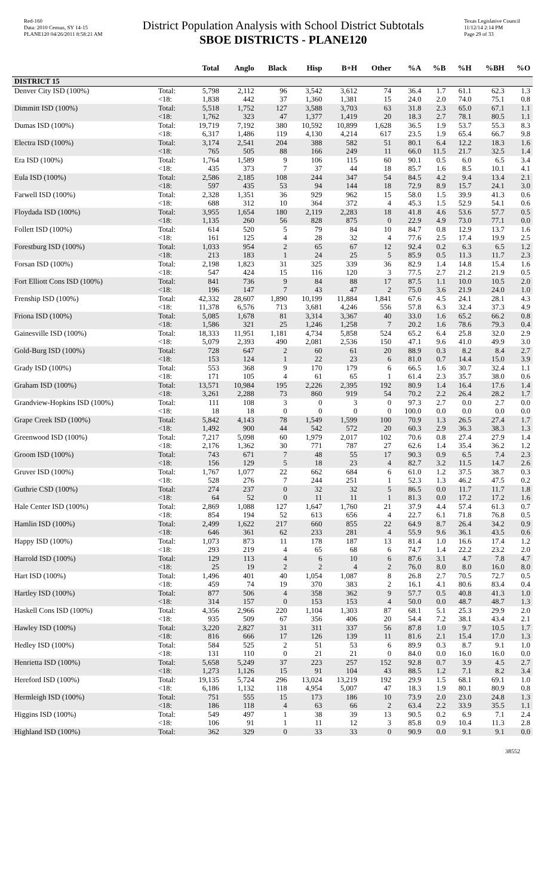Red-160
Data: 2010 Census, SY 14-15
PLANE120 04/26/2011 8:58:21 AM
District Population Analysis with School District Subtotals
SBOE DISTRICTS - PLANE120
Texas Legislative Council
11/12/14 2:14 PM
Page 29 of 33
| | | Total | Anglo | Black | Hisp | B+H | Other | %A | %B | %H | %BH | %O |
| --- | --- | --- | --- | --- | --- | --- | --- | --- | --- | --- | --- | --- |
| DISTRICT 15 | | | | | | | | | | | | |
| Denver City ISD (100%) | Total: | 5,798 | 2,112 | 96 | 3,542 | 3,612 | 74 | 36.4 | 1.7 | 61.1 | 62.3 | 1.3 |
| | <18: | 1,838 | 442 | 37 | 1,360 | 1,381 | 15 | 24.0 | 2.0 | 74.0 | 75.1 | 0.8 |
| Dimmitt ISD (100%) | Total: | 5,518 | 1,752 | 127 | 3,588 | 3,703 | 63 | 31.8 | 2.3 | 65.0 | 67.1 | 1.1 |
| | <18: | 1,762 | 323 | 47 | 1,377 | 1,419 | 20 | 18.3 | 2.7 | 78.1 | 80.5 | 1.1 |
| Dumas ISD (100%) | Total: | 19,719 | 7,192 | 380 | 10,592 | 10,899 | 1,628 | 36.5 | 1.9 | 53.7 | 55.3 | 8.3 |
| | <18: | 6,317 | 1,486 | 119 | 4,130 | 4,214 | 617 | 23.5 | 1.9 | 65.4 | 66.7 | 9.8 |
| Electra ISD (100%) | Total: | 3,174 | 2,541 | 204 | 388 | 582 | 51 | 80.1 | 6.4 | 12.2 | 18.3 | 1.6 |
| | <18: | 765 | 505 | 88 | 166 | 249 | 11 | 66.0 | 11.5 | 21.7 | 32.5 | 1.4 |
| Era ISD (100%) | Total: | 1,764 | 1,589 | 9 | 106 | 115 | 60 | 90.1 | 0.5 | 6.0 | 6.5 | 3.4 |
| | <18: | 435 | 373 | 7 | 37 | 44 | 18 | 85.7 | 1.6 | 8.5 | 10.1 | 4.1 |
| Eula ISD (100%) | Total: | 2,586 | 2,185 | 108 | 244 | 347 | 54 | 84.5 | 4.2 | 9.4 | 13.4 | 2.1 |
| | <18: | 597 | 435 | 53 | 94 | 144 | 18 | 72.9 | 8.9 | 15.7 | 24.1 | 3.0 |
| Farwell ISD (100%) | Total: | 2,328 | 1,351 | 36 | 929 | 962 | 15 | 58.0 | 1.5 | 39.9 | 41.3 | 0.6 |
| | <18: | 688 | 312 | 10 | 364 | 372 | 4 | 45.3 | 1.5 | 52.9 | 54.1 | 0.6 |
| Floydada ISD (100%) | Total: | 3,955 | 1,654 | 180 | 2,119 | 2,283 | 18 | 41.8 | 4.6 | 53.6 | 57.7 | 0.5 |
| | <18: | 1,135 | 260 | 56 | 828 | 875 | 0 | 22.9 | 4.9 | 73.0 | 77.1 | 0.0 |
| Follett ISD (100%) | Total: | 614 | 520 | 5 | 79 | 84 | 10 | 84.7 | 0.8 | 12.9 | 13.7 | 1.6 |
| | <18: | 161 | 125 | 4 | 28 | 32 | 4 | 77.6 | 2.5 | 17.4 | 19.9 | 2.5 |
| Forestburg ISD (100%) | Total: | 1,033 | 954 | 2 | 65 | 67 | 12 | 92.4 | 0.2 | 6.3 | 6.5 | 1.2 |
| | <18: | 213 | 183 | 1 | 24 | 25 | 5 | 85.9 | 0.5 | 11.3 | 11.7 | 2.3 |
| Forsan ISD (100%) | Total: | 2,198 | 1,823 | 31 | 325 | 339 | 36 | 82.9 | 1.4 | 14.8 | 15.4 | 1.6 |
| | <18: | 547 | 424 | 15 | 116 | 120 | 3 | 77.5 | 2.7 | 21.2 | 21.9 | 0.5 |
| Fort Elliott Cons ISD (100%) | Total: | 841 | 736 | 9 | 84 | 88 | 17 | 87.5 | 1.1 | 10.0 | 10.5 | 2.0 |
| | <18: | 196 | 147 | 7 | 43 | 47 | 2 | 75.0 | 3.6 | 21.9 | 24.0 | 1.0 |
| Frenship ISD (100%) | Total: | 42,332 | 28,607 | 1,890 | 10,199 | 11,884 | 1,841 | 67.6 | 4.5 | 24.1 | 28.1 | 4.3 |
| | <18: | 11,378 | 6,576 | 713 | 3,681 | 4,246 | 556 | 57.8 | 6.3 | 32.4 | 37.3 | 4.9 |
| Friona ISD (100%) | Total: | 5,085 | 1,678 | 81 | 3,314 | 3,367 | 40 | 33.0 | 1.6 | 65.2 | 66.2 | 0.8 |
| | <18: | 1,586 | 321 | 25 | 1,246 | 1,258 | 7 | 20.2 | 1.6 | 78.6 | 79.3 | 0.4 |
| Gainesville ISD (100%) | Total: | 18,333 | 11,951 | 1,181 | 4,734 | 5,858 | 524 | 65.2 | 6.4 | 25.8 | 32.0 | 2.9 |
| | <18: | 5,079 | 2,393 | 490 | 2,081 | 2,536 | 150 | 47.1 | 9.6 | 41.0 | 49.9 | 3.0 |
| Gold-Burg ISD (100%) | Total: | 728 | 647 | 2 | 60 | 61 | 20 | 88.9 | 0.3 | 8.2 | 8.4 | 2.7 |
| | <18: | 153 | 124 | 1 | 22 | 23 | 6 | 81.0 | 0.7 | 14.4 | 15.0 | 3.9 |
| Grady ISD (100%) | Total: | 553 | 368 | 9 | 170 | 179 | 6 | 66.5 | 1.6 | 30.7 | 32.4 | 1.1 |
| | <18: | 171 | 105 | 4 | 61 | 65 | 1 | 61.4 | 2.3 | 35.7 | 38.0 | 0.6 |
| Graham ISD (100%) | Total: | 13,571 | 10,984 | 195 | 2,226 | 2,395 | 192 | 80.9 | 1.4 | 16.4 | 17.6 | 1.4 |
| | <18: | 3,261 | 2,288 | 73 | 860 | 919 | 54 | 70.2 | 2.2 | 26.4 | 28.2 | 1.7 |
| Grandview-Hopkins ISD (100%) | Total: | 111 | 108 | 3 | 0 | 3 | 0 | 97.3 | 2.7 | 0.0 | 2.7 | 0.0 |
| | <18: | 18 | 18 | 0 | 0 | 0 | 0 | 100.0 | 0.0 | 0.0 | 0.0 | 0.0 |
| Grape Creek ISD (100%) | Total: | 5,842 | 4,143 | 78 | 1,549 | 1,599 | 100 | 70.9 | 1.3 | 26.5 | 27.4 | 1.7 |
| | <18: | 1,492 | 900 | 44 | 542 | 572 | 20 | 60.3 | 2.9 | 36.3 | 38.3 | 1.3 |
| Greenwood ISD (100%) | Total: | 7,217 | 5,098 | 60 | 1,979 | 2,017 | 102 | 70.6 | 0.8 | 27.4 | 27.9 | 1.4 |
| | <18: | 2,176 | 1,362 | 30 | 771 | 787 | 27 | 62.6 | 1.4 | 35.4 | 36.2 | 1.2 |
| Groom ISD (100%) | Total: | 743 | 671 | 7 | 48 | 55 | 17 | 90.3 | 0.9 | 6.5 | 7.4 | 2.3 |
| | <18: | 156 | 129 | 5 | 18 | 23 | 4 | 82.7 | 3.2 | 11.5 | 14.7 | 2.6 |
| Gruver ISD (100%) | Total: | 1,767 | 1,077 | 22 | 662 | 684 | 6 | 61.0 | 1.2 | 37.5 | 38.7 | 0.3 |
| | <18: | 528 | 276 | 7 | 244 | 251 | 1 | 52.3 | 1.3 | 46.2 | 47.5 | 0.2 |
| Guthrie CSD (100%) | Total: | 274 | 237 | 0 | 32 | 32 | 5 | 86.5 | 0.0 | 11.7 | 11.7 | 1.8 |
| | <18: | 64 | 52 | 0 | 11 | 11 | 1 | 81.3 | 0.0 | 17.2 | 17.2 | 1.6 |
| Hale Center ISD (100%) | Total: | 2,869 | 1,088 | 127 | 1,647 | 1,760 | 21 | 37.9 | 4.4 | 57.4 | 61.3 | 0.7 |
| | <18: | 854 | 194 | 52 | 613 | 656 | 4 | 22.7 | 6.1 | 71.8 | 76.8 | 0.5 |
| Hamlin ISD (100%) | Total: | 2,499 | 1,622 | 217 | 660 | 855 | 22 | 64.9 | 8.7 | 26.4 | 34.2 | 0.9 |
| | <18: | 646 | 361 | 62 | 233 | 281 | 4 | 55.9 | 9.6 | 36.1 | 43.5 | 0.6 |
| Happy ISD (100%) | Total: | 1,073 | 873 | 11 | 178 | 187 | 13 | 81.4 | 1.0 | 16.6 | 17.4 | 1.2 |
| | <18: | 293 | 219 | 4 | 65 | 68 | 6 | 74.7 | 1.4 | 22.2 | 23.2 | 2.0 |
| Harrold ISD (100%) | Total: | 129 | 113 | 4 | 6 | 10 | 6 | 87.6 | 3.1 | 4.7 | 7.8 | 4.7 |
| | <18: | 25 | 19 | 2 | 2 | 4 | 2 | 76.0 | 8.0 | 8.0 | 16.0 | 8.0 |
| Hart ISD (100%) | Total: | 1,496 | 401 | 40 | 1,054 | 1,087 | 8 | 26.8 | 2.7 | 70.5 | 72.7 | 0.5 |
| | <18: | 459 | 74 | 19 | 370 | 383 | 2 | 16.1 | 4.1 | 80.6 | 83.4 | 0.4 |
| Hartley ISD (100%) | Total: | 877 | 506 | 4 | 358 | 362 | 9 | 57.7 | 0.5 | 40.8 | 41.3 | 1.0 |
| | <18: | 314 | 157 | 0 | 153 | 153 | 4 | 50.0 | 0.0 | 48.7 | 48.7 | 1.3 |
| Haskell Cons ISD (100%) | Total: | 4,356 | 2,966 | 220 | 1,104 | 1,303 | 87 | 68.1 | 5.1 | 25.3 | 29.9 | 2.0 |
| | <18: | 935 | 509 | 67 | 356 | 406 | 20 | 54.4 | 7.2 | 38.1 | 43.4 | 2.1 |
| Hawley ISD (100%) | Total: | 3,220 | 2,827 | 31 | 311 | 337 | 56 | 87.8 | 1.0 | 9.7 | 10.5 | 1.7 |
| | <18: | 816 | 666 | 17 | 126 | 139 | 11 | 81.6 | 2.1 | 15.4 | 17.0 | 1.3 |
| Hedley ISD (100%) | Total: | 584 | 525 | 2 | 51 | 53 | 6 | 89.9 | 0.3 | 8.7 | 9.1 | 1.0 |
| | <18: | 131 | 110 | 0 | 21 | 21 | 0 | 84.0 | 0.0 | 16.0 | 16.0 | 0.0 |
| Henrietta ISD (100%) | Total: | 5,658 | 5,249 | 37 | 223 | 257 | 152 | 92.8 | 0.7 | 3.9 | 4.5 | 2.7 |
| | <18: | 1,273 | 1,126 | 15 | 91 | 104 | 43 | 88.5 | 1.2 | 7.1 | 8.2 | 3.4 |
| Hereford ISD (100%) | Total: | 19,135 | 5,724 | 296 | 13,024 | 13,219 | 192 | 29.9 | 1.5 | 68.1 | 69.1 | 1.0 |
| | <18: | 6,186 | 1,132 | 118 | 4,954 | 5,007 | 47 | 18.3 | 1.9 | 80.1 | 80.9 | 0.8 |
| Hermleigh ISD (100%) | Total: | 751 | 555 | 15 | 173 | 186 | 10 | 73.9 | 2.0 | 23.0 | 24.8 | 1.3 |
| | <18: | 186 | 118 | 4 | 63 | 66 | 2 | 63.4 | 2.2 | 33.9 | 35.5 | 1.1 |
| Higgins ISD (100%) | Total: | 549 | 497 | 1 | 38 | 39 | 13 | 90.5 | 0.2 | 6.9 | 7.1 | 2.4 |
| | <18: | 106 | 91 | 1 | 11 | 12 | 3 | 85.8 | 0.9 | 10.4 | 11.3 | 2.8 |
| Highland ISD (100%) | Total: | 362 | 329 | 0 | 33 | 33 | 0 | 90.9 | 0.0 | 9.1 | 9.1 | 0.0 |
38552